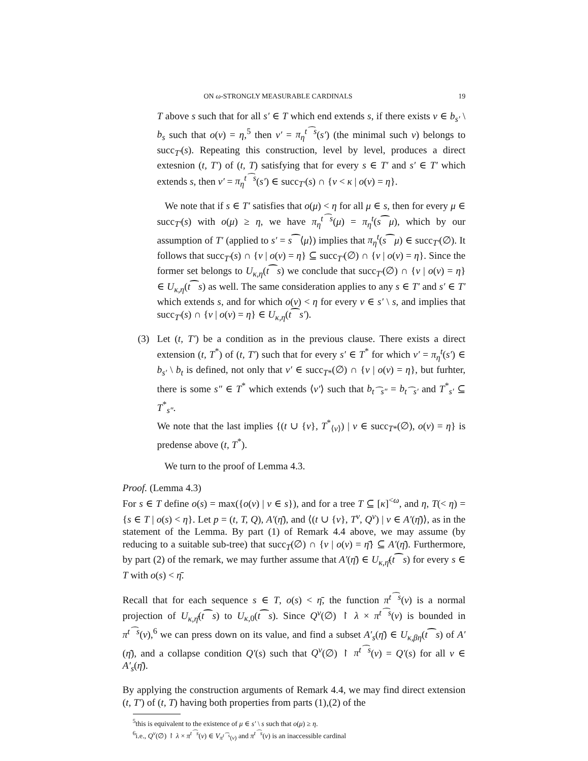ON ω-STRONGLY MEASURABLE CARDINALS 19
T above s such that for all s′ ∈ T which end extends s, if there exists ν ∈ b<sub>s′</sub> \ b<sub>s</sub> such that o(ν) = η,<sup>5</sup> then ν′ = π<sub>η</sub><sup>t⁀s</sup>(s′) (the minimal such ν) belongs to succ<sub>T′</sub>(s). Repeating this construction, level by level, produces a direct extesnion (t, T′) of (t, T) satisfying that for every s ∈ T′ and s′ ∈ T′ which extends s, then ν′ = π<sub>η</sub><sup>t⁀s</sup>(s′) ∈ succ<sub>T′</sub>(s) ∩ {ν < κ | o(ν) = η}.
We note that if s ∈ T′ satisfies that o(μ) < η for all μ ∈ s, then for every μ ∈ succ<sub>T′</sub>(s) with o(μ) ≥ η, we have π<sub>η</sub><sup>t⁀s</sup>(μ) = π<sub>η</sub><sup>t</sup>(s⁀μ), which by our assumption of T′ (applied to s′ = s⁀⟨μ⟩) implies that π<sub>η</sub><sup>t</sup>(s⁀μ) ∈ succ<sub>T′</sub>(∅). It follows that succ<sub>T′</sub>(s) ∩ {ν | o(ν) = η} ⊆ succ<sub>T′</sub>(∅) ∩ {ν | o(ν) = η}. Since the former set belongs to U<sub>κ,η</sub>(t⁀s) we conclude that succ<sub>T′</sub>(∅) ∩ {ν | o(ν) = η} ∈ U<sub>κ,η</sub>(t⁀s) as well. The same consideration applies to any s ∈ T′ and s′ ∈ T′ which extends s, and for which o(ν) < η for every ν ∈ s′ \ s, and implies that succ<sub>T′</sub>(s) ∩ {ν | o(ν) = η} ∈ U<sub>κ,η</sub>(t⁀s′).
(3) Let (t, T′) be a condition as in the previous clause. There exists a direct extension (t, T<sup>*</sup>) of (t, T′) such that for every s′ ∈ T<sup>*</sup> for which ν′ = π<sub>η</sub><sup>t</sup>(s′) ∈ b<sub>s′</sub> \ b<sub>t</sub> is defined, not only that ν′ ∈ succ<sub>T*</sub>(∅) ∩ {ν | o(ν) = η}, but furhter, there is some s″ ∈ T<sup>*</sup> which extends ⟨ν′⟩ such that b<sub>t⁀s″</sub> = b<sub>t⁀s′</sub> and T<sup>*</sup><sub>s′</sub> ⊆ T<sup>*</sup><sub>s″</sub>.
We note that the last implies {(t ∪ {ν}, T<sup>*</sup><sub>⟨ν⟩</sub>) | ν ∈ succ<sub>T*</sub>(∅), o(ν) = η} is predense above (t, T<sup>*</sup>).
We turn to the proof of Lemma 4.3.
Proof. (Lemma 4.3)
For s ∈ T define o(s) = max({o(ν) | ν ∈ s}), and for a tree T ⊆ [κ]<sup><ω</sup>, and η, T(< η) = {s ∈ T | o(s) < η}. Let p = (t, T, Q), A′(η̄), and ⟨(t ∪ {ν}, T<sup>ν</sup>, Q<sup>ν</sup>) | ν ∈ A′(η̄)⟩, as in the statement of the Lemma. By part (1) of Remark 4.4 above, we may assume (by reducing to a suitable sub-tree) that succ<sub>T</sub>(∅) ∩ {ν | o(ν) = η̄} ⊆ A′(η̄). Furthermore, by part (2) of the remark, we may further assume that A′(η̄) ∈ U<sub>κ,η̄</sub>(t⁀s) for every s ∈ T with o(s) < η̄.
Recall that for each sequence s ∈ T, o(s) < η̄, the function π<sup>t⁀s</sup>(ν) is a normal projection of U<sub>κ,η̄</sub>(t⁀s) to U<sub>κ,0</sub>(t⁀s). Since Q<sup>ν</sup>(∅) ↾ λ × π<sup>t⁀s</sup>(ν) is bounded in π<sup>t⁀s</sup>(ν),<sup>6</sup> we can press down on its value, and find a subset A′<sub>s</sub>(η̄) ∈ U<sub>κ,βη</sub>(t⁀s) of A′(η̄), and a collapse condition Q′(s) such that Q<sup>ν</sup>(∅) ↾ π<sup>t⁀s</sup>(ν) = Q′(s) for all ν ∈ A′<sub>s</sub>(η̄).
By applying the construction arguments of Remark 4.4, we may find direct extension (t, T′) of (t, T) having both properties from parts (1),(2) of the
<sup>5</sup> this is equivalent to the existence of μ ∈ s′ \ s such that o(μ) ≥ η.
<sup>6</sup> i.e., Q<sup>ν</sup>(∅) ↾ λ × π<sup>t⁀s</sup>(ν) ∈ V<sub>π<sup>t⁀s</sup>(ν)</sub> and π<sup>t⁀s</sup>(ν) is an inaccessible cardinal